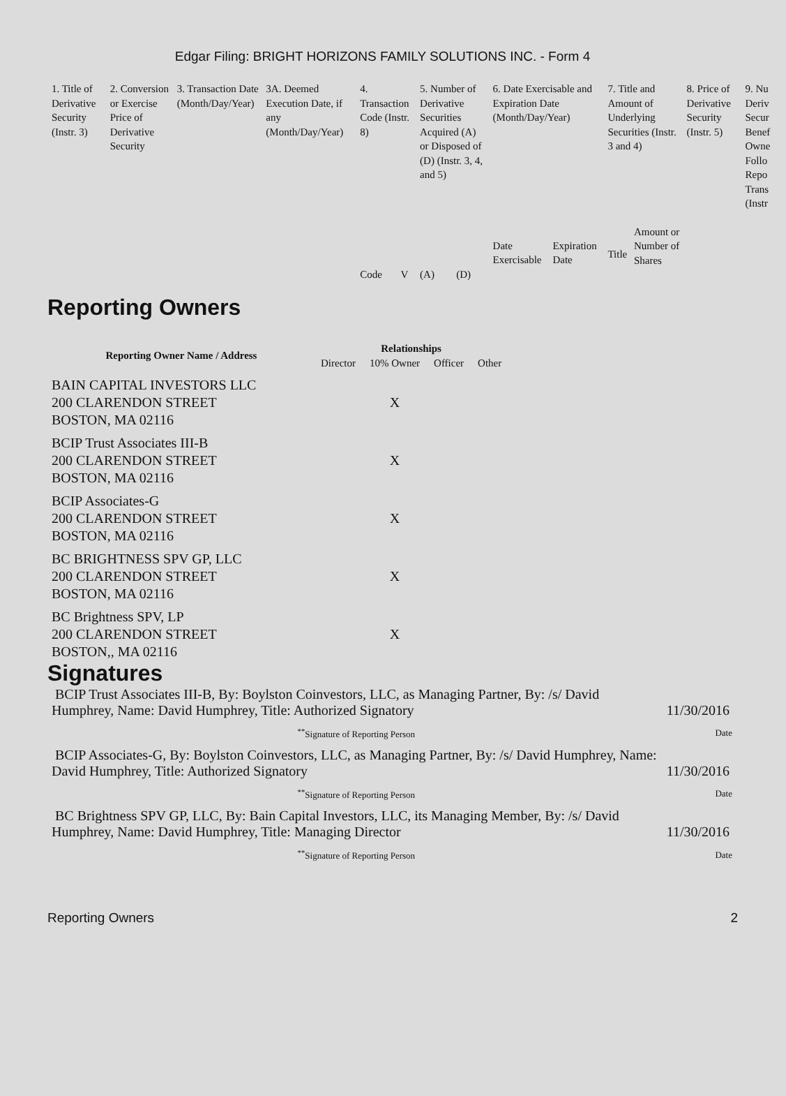Edgar Filing: BRIGHT HORIZONS FAMILY SOLUTIONS INC. - Form 4
| 1. Title of Derivative Security (Instr. 3) | 2. Conversion or Exercise Price of Derivative Security | 3. Transaction Date (Month/Day/Year) | 3A. Deemed Execution Date, if any (Month/Day/Year) | 4. Transaction Code (Instr. 8) | | 5. Number of Derivative Securities Acquired (A) or Disposed of (D) (Instr. 3, 4, and 5) | | 6. Date Exercisable and Expiration Date (Month/Day/Year) | | 7. Title and Amount of Underlying Securities (Instr. 3 and 4) | | 8. Price of Derivative Security (Instr. 5) | 9. Nu Deriv Secur Benef Owne Follo Repo Trans (Instr |
| | | | | | | | | Date Exercisable | Expiration Date | Title | Amount or Number of Shares | | |
| | | | | Code | V | (A) | (D) | | | | | | |
Reporting Owners
| Reporting Owner Name / Address | Relationships | | | |
| --- | --- | --- | --- | --- |
| | Director | 10% Owner | Officer | Other |
| BAIN CAPITAL INVESTORS LLC 200 CLARENDON STREET BOSTON, MA 02116 | | X | | |
| BCIP Trust Associates III-B 200 CLARENDON STREET BOSTON, MA 02116 | | X | | |
| BCIP Associates-G 200 CLARENDON STREET BOSTON, MA 02116 | | X | | |
| BC BRIGHTNESS SPV GP, LLC 200 CLARENDON STREET BOSTON, MA 02116 | | X | | |
| BC Brightness SPV, LP 200 CLARENDON STREET BOSTON,, MA 02116 | | X | | |
Signatures
| BCIP Trust Associates III-B, By: Boylston Coinvestors, LLC, as Managing Partner, By: /s/ David Humphrey, Name: David Humphrey, Title: Authorized Signatory | 11/30/2016 |
| <sup>**</sup> Signature of Reporting Person | Date |
| BCIP Associates-G, By: Boylston Coinvestors, LLC, as Managing Partner, By: /s/ David Humphrey, Name: David Humphrey, Title: Authorized Signatory | 11/30/2016 |
| <sup>**</sup> Signature of Reporting Person | Date |
| BC Brightness SPV GP, LLC, By: Bain Capital Investors, LLC, its Managing Member, By: /s/ David Humphrey, Name: David Humphrey, Title: Managing Director | 11/30/2016 |
| <sup>**</sup> Signature of Reporting Person | Date |
Reporting Owners 2